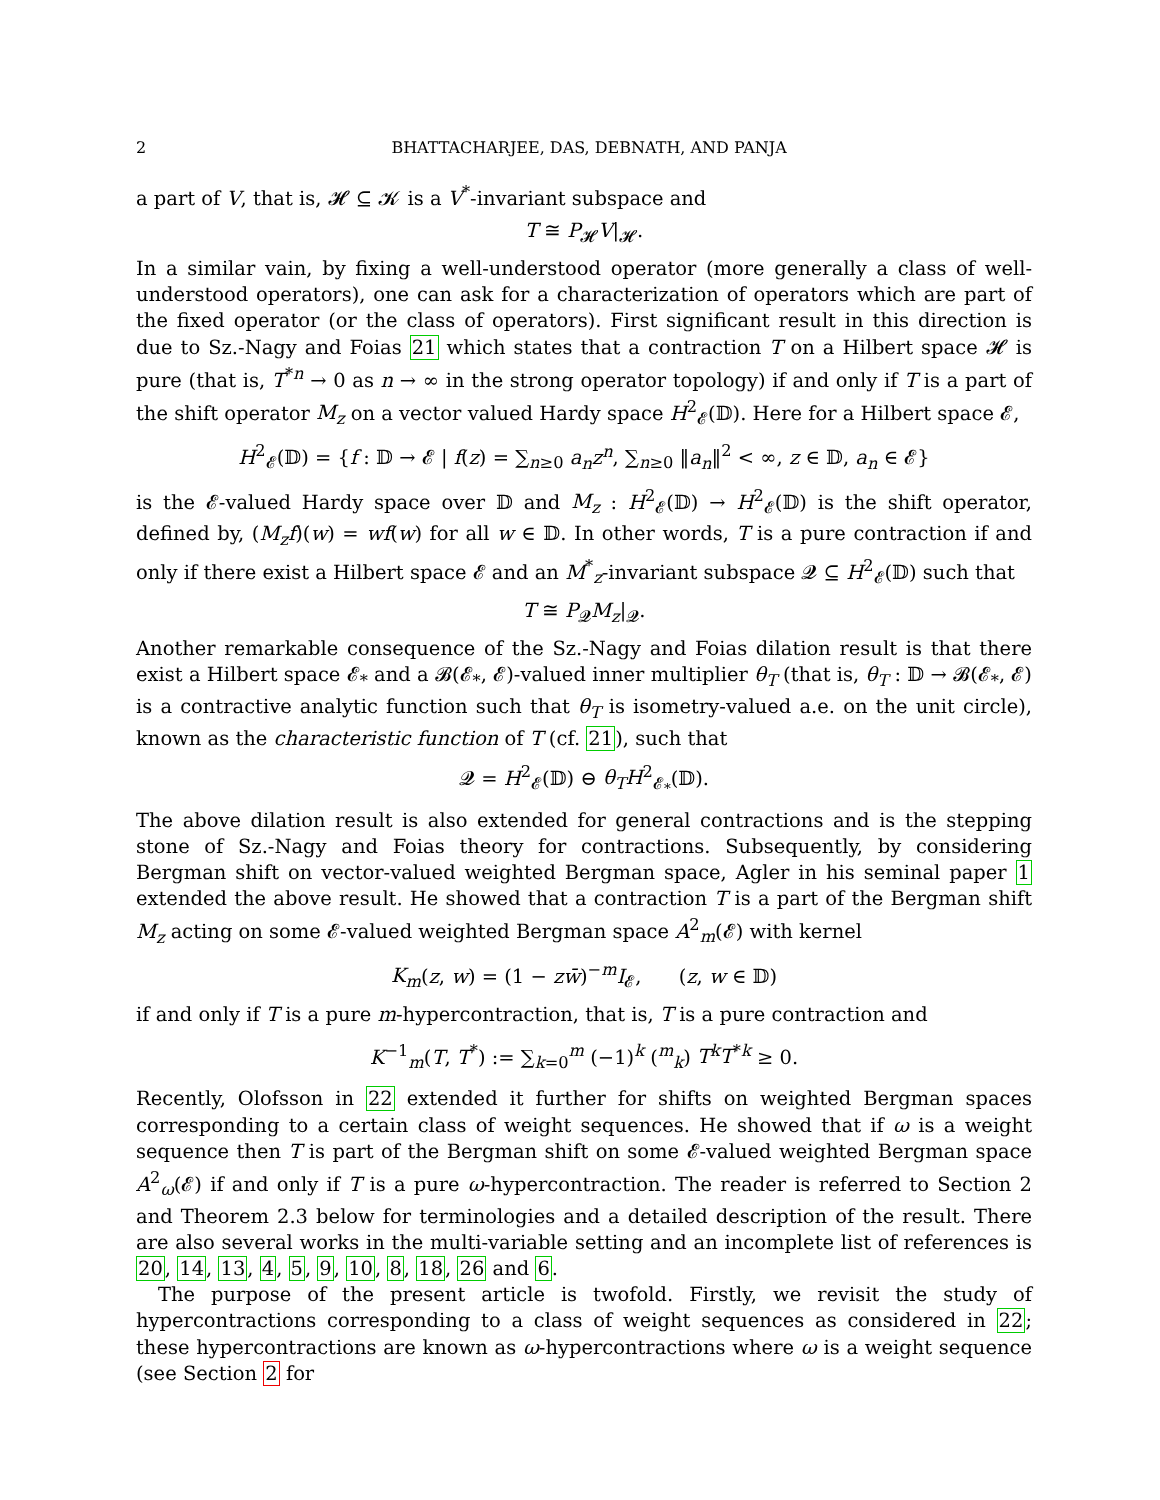2 BHATTACHARJEE, DAS, DEBNATH, AND PANJA
a part of V, that is, 𝓗 ⊆ 𝓚 is a V<sup>*</sup>-invariant subspace and
T ≅ P<sub>𝓗</sub>V|<sub>𝓗</sub>.
In a similar vain, by fixing a well-understood operator (more generally a class of well-understood operators), one can ask for a characterization of operators which are part of the fixed operator (or the class of operators). First significant result in this direction is due to Sz.-Nagy and Foias 21 which states that a contraction T on a Hilbert space 𝓗 is pure (that is, T<sup>*n</sup> → 0 as n → ∞ in the strong operator topology) if and only if T is a part of the shift operator M<sub>z</sub> on a vector valued Hardy space H<sup>2</sup><sub>𝓔</sub>(𝔻). Here for a Hilbert space 𝓔,
H<sup>2</sup><sub>𝓔</sub>(𝔻) = {f : 𝔻 → 𝓔 | f(z) = ∑<sub>n≥0</sub> a<sub>n</sub>z<sup>n</sup>, ∑<sub>n≥0</sub> ‖a<sub>n</sub>‖<sup>2</sup> < ∞, z ∈ 𝔻, a<sub>n</sub> ∈ 𝓔}
is the 𝓔-valued Hardy space over 𝔻 and M<sub>z</sub> : H<sup>2</sup><sub>𝓔</sub>(𝔻) → H<sup>2</sup><sub>𝓔</sub>(𝔻) is the shift operator, defined by, (M<sub>z</sub>f)(w) = wf(w) for all w ∈ 𝔻. In other words, T is a pure contraction if and only if there exist a Hilbert space 𝓔 and an M<sup>*</sup><sub>z</sub>-invariant subspace 𝓠 ⊆ H<sup>2</sup><sub>𝓔</sub>(𝔻) such that
T ≅ P<sub>𝓠</sub>M<sub>z</sub>|<sub>𝓠</sub>.
Another remarkable consequence of the Sz.-Nagy and Foias dilation result is that there exist a Hilbert space 𝓔<sub>*</sub> and a 𝓑(𝓔<sub>*</sub>, 𝓔)-valued inner multiplier θ<sub>T</sub> (that is, θ<sub>T</sub> : 𝔻 → 𝓑(𝓔<sub>*</sub>, 𝓔) is a contractive analytic function such that θ<sub>T</sub> is isometry-valued a.e. on the unit circle), known as the characteristic function of T (cf. 21), such that
𝓠 = H<sup>2</sup><sub>𝓔</sub>(𝔻) ⊖ θ<sub>T</sub>H<sup>2</sup><sub>𝓔<sub>*</sub></sub>(𝔻).
The above dilation result is also extended for general contractions and is the stepping stone of Sz.-Nagy and Foias theory for contractions. Subsequently, by considering Bergman shift on vector-valued weighted Bergman space, Agler in his seminal paper 1 extended the above result. He showed that a contraction T is a part of the Bergman shift M<sub>z</sub> acting on some 𝓔-valued weighted Bergman space A<sup>2</sup><sub>m</sub>(𝓔) with kernel
K<sub>m</sub>(z, w) = (1 − zw̄)<sup>−m</sup>I<sub>𝓔</sub>, (z, w ∈ 𝔻)
if and only if T is a pure m-hypercontraction, that is, T is a pure contraction and
K<sup>−1</sup><sub>m</sub>(T, T<sup>*</sup>) := ∑<sub>k=0</sub><sup>m</sup> (−1)<sup>k</sup> (<sup>m</sup><sub>k</sub>) T<sup>k</sup>T<sup>*k</sup> ≥ 0.
Recently, Olofsson in 22 extended it further for shifts on weighted Bergman spaces corresponding to a certain class of weight sequences. He showed that if ω is a weight sequence then T is part of the Bergman shift on some 𝓔-valued weighted Bergman space A<sup>2</sup><sub>ω</sub>(𝓔) if and only if T is a pure ω-hypercontraction. The reader is referred to Section 2 and Theorem 2.3 below for terminologies and a detailed description of the result. There are also several works in the multi-variable setting and an incomplete list of references is 20, 14, 13, 4, 5, 9, 10, 8, 18, 26 and 6.
The purpose of the present article is twofold. Firstly, we revisit the study of hypercontractions corresponding to a class of weight sequences as considered in 22; these hypercontractions are known as ω-hypercontractions where ω is a weight sequence (see Section 2 for